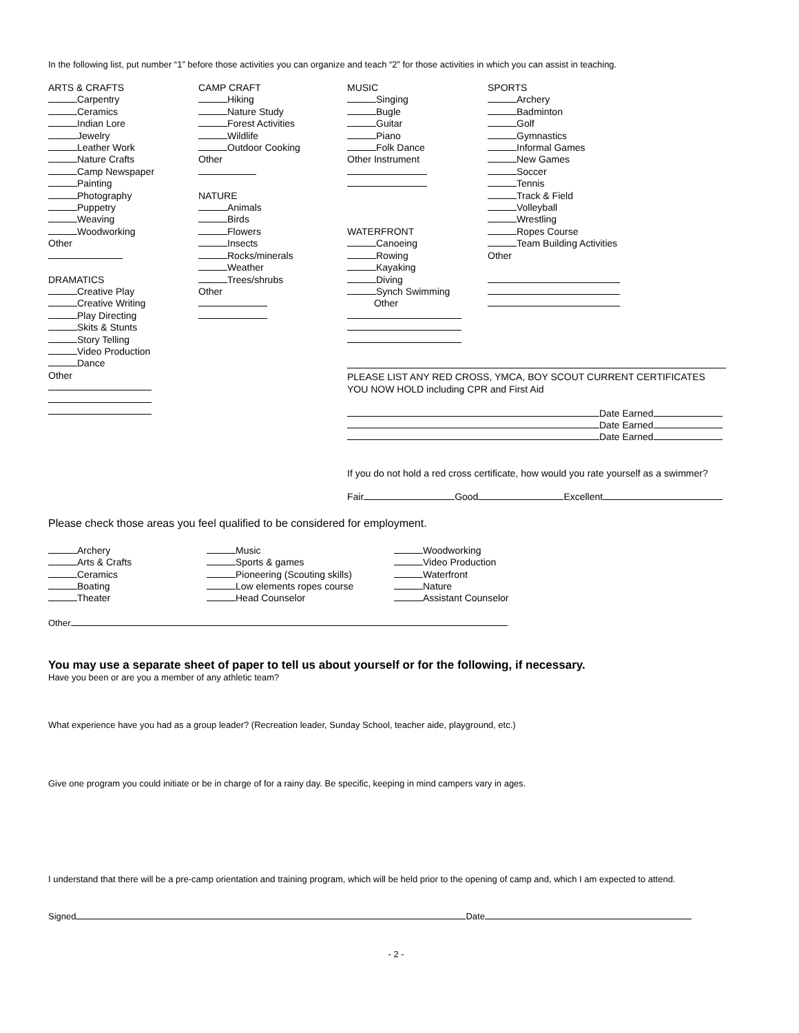In the following list, put number “1” before those activities you can organize and teach “2” for those activities in which you can assist in teaching.
ARTS & CRAFTS
Carpentry
Ceramics
Indian Lore
Jewelry
Leather Work
Nature Crafts
Camp Newspaper
Painting
Photography
Puppetry
Weaving
Woodworking
Other
DRAMATICS
Creative Play
Creative Writing
Play Directing
Skits & Stunts
Story Telling
Video Production
Dance
Other
CAMP CRAFT
Hiking
Nature Study
Forest Activities
Wildlife
Outdoor Cooking
Other
NATURE
Animals
Birds
Flowers
Insects
Rocks/minerals
Weather
Trees/shrubs
Other
MUSIC
Singing
Bugle
Guitar
Piano
Folk Dance
Other Instrument
WATERFRONT
Canoeing
Rowing
Kayaking
Diving
Synch Swimming
Other
SPORTS
Archery
Badminton
Golf
Gymnastics
Informal Games
New Games
Soccer
Tennis
Track & Field
Volleyball
Wrestling
Ropes Course
Team Building Activities
Other
PLEASE LIST ANY RED CROSS, YMCA, BOY SCOUT CURRENT CERTIFICATES
YOU NOW HOLD including CPR and First Aid
Date Earned
Date Earned
Date Earned
If you do not hold a red cross certificate, how would you rate yourself as a swimmer?
Fair Good Excellent
Please check those areas you feel qualified to be considered for employment.
Archery
Arts & Crafts
Ceramics
Boating
Theater
Music
Sports & games
Pioneering (Scouting skills)
Low elements ropes course
Head Counselor
Woodworking
Video Production
Waterfront
Nature
Assistant Counselor
Other
You may use a separate sheet of paper to tell us about yourself or for the following, if necessary.
Have you been or are you a member of any athletic team?
What experience have you had as a group leader? (Recreation leader, Sunday School, teacher aide, playground, etc.)
Give one program you could initiate or be in charge of for a rainy day. Be specific, keeping in mind campers vary in ages.
I understand that there will be a pre-camp orientation and training program, which will be held prior to the opening of camp and, which I am expected to attend.
Signed Date
- 2 -